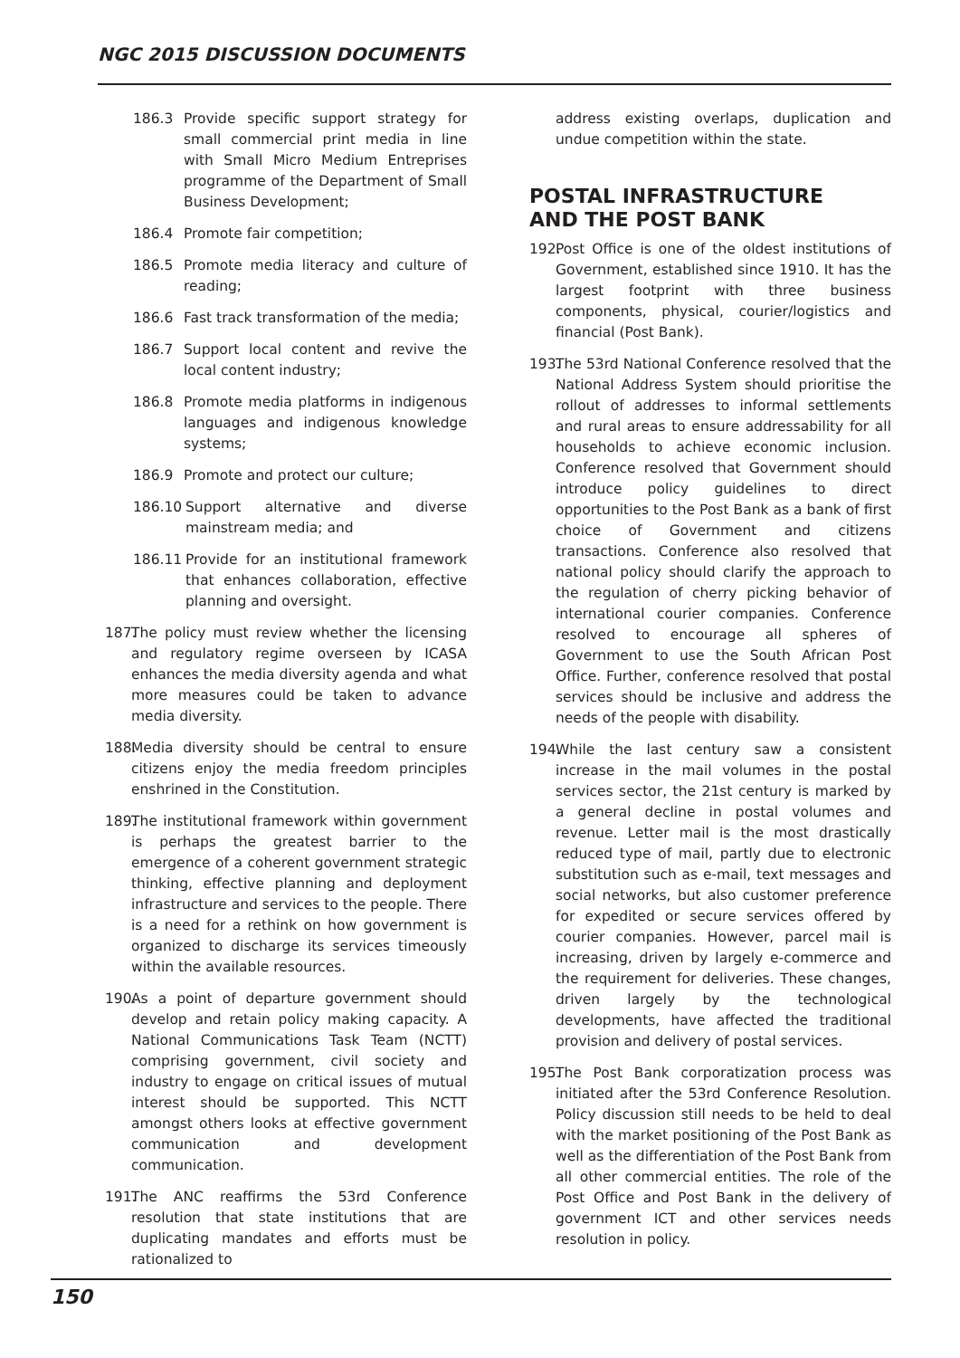NGC 2015 DISCUSSION DOCUMENTS
186.3 Provide specific support strategy for small commercial print media in line with Small Micro Medium Entreprises programme of the Department of Small Business Development;
186.4 Promote fair competition;
186.5 Promote media literacy and culture of reading;
186.6 Fast track transformation of the media;
186.7 Support local content and revive the local content industry;
186.8 Promote media platforms in indigenous languages and indigenous knowledge systems;
186.9 Promote and protect our culture;
186.10 Support alternative and diverse mainstream media; and
186.11 Provide for an institutional framework that enhances collaboration, effective planning and oversight.
187. The policy must review whether the licensing and regulatory regime overseen by ICASA enhances the media diversity agenda and what more measures could be taken to advance media diversity.
188. Media diversity should be central to ensure citizens enjoy the media freedom principles enshrined in the Constitution.
189. The institutional framework within government is perhaps the greatest barrier to the emergence of a coherent government strategic thinking, effective planning and deployment infrastructure and services to the people. There is a need for a rethink on how government is organized to discharge its services timeously within the available resources.
190. As a point of departure government should develop and retain policy making capacity. A National Communications Task Team (NCTT) comprising government, civil society and industry to engage on critical issues of mutual interest should be supported. This NCTT amongst others looks at effective government communication and development communication.
191. The ANC reaffirms the 53rd Conference resolution that state institutions that are duplicating mandates and efforts must be rationalized to
address existing overlaps, duplication and undue competition within the state.
POSTAL INFRASTRUCTURE
AND THE POST BANK
192. Post Office is one of the oldest institutions of Government, established since 1910. It has the largest footprint with three business components, physical, courier/logistics and financial (Post Bank).
193. The 53rd National Conference resolved that the National Address System should prioritise the rollout of addresses to informal settlements and rural areas to ensure addressability for all households to achieve economic inclusion. Conference resolved that Government should introduce policy guidelines to direct opportunities to the Post Bank as a bank of first choice of Government and citizens transactions. Conference also resolved that national policy should clarify the approach to the regulation of cherry picking behavior of international courier companies. Conference resolved to encourage all spheres of Government to use the South African Post Office. Further, conference resolved that postal services should be inclusive and address the needs of the people with disability.
194. While the last century saw a consistent increase in the mail volumes in the postal services sector, the 21st century is marked by a general decline in postal volumes and revenue. Letter mail is the most drastically reduced type of mail, partly due to electronic substitution such as e-mail, text messages and social networks, but also customer preference for expedited or secure services offered by courier companies. However, parcel mail is increasing, driven by largely e-commerce and the requirement for deliveries. These changes, driven largely by the technological developments, have affected the traditional provision and delivery of postal services.
195. The Post Bank corporatization process was initiated after the 53rd Conference Resolution. Policy discussion still needs to be held to deal with the market positioning of the Post Bank as well as the differentiation of the Post Bank from all other commercial entities. The role of the Post Office and Post Bank in the delivery of government ICT and other services needs resolution in policy.
150